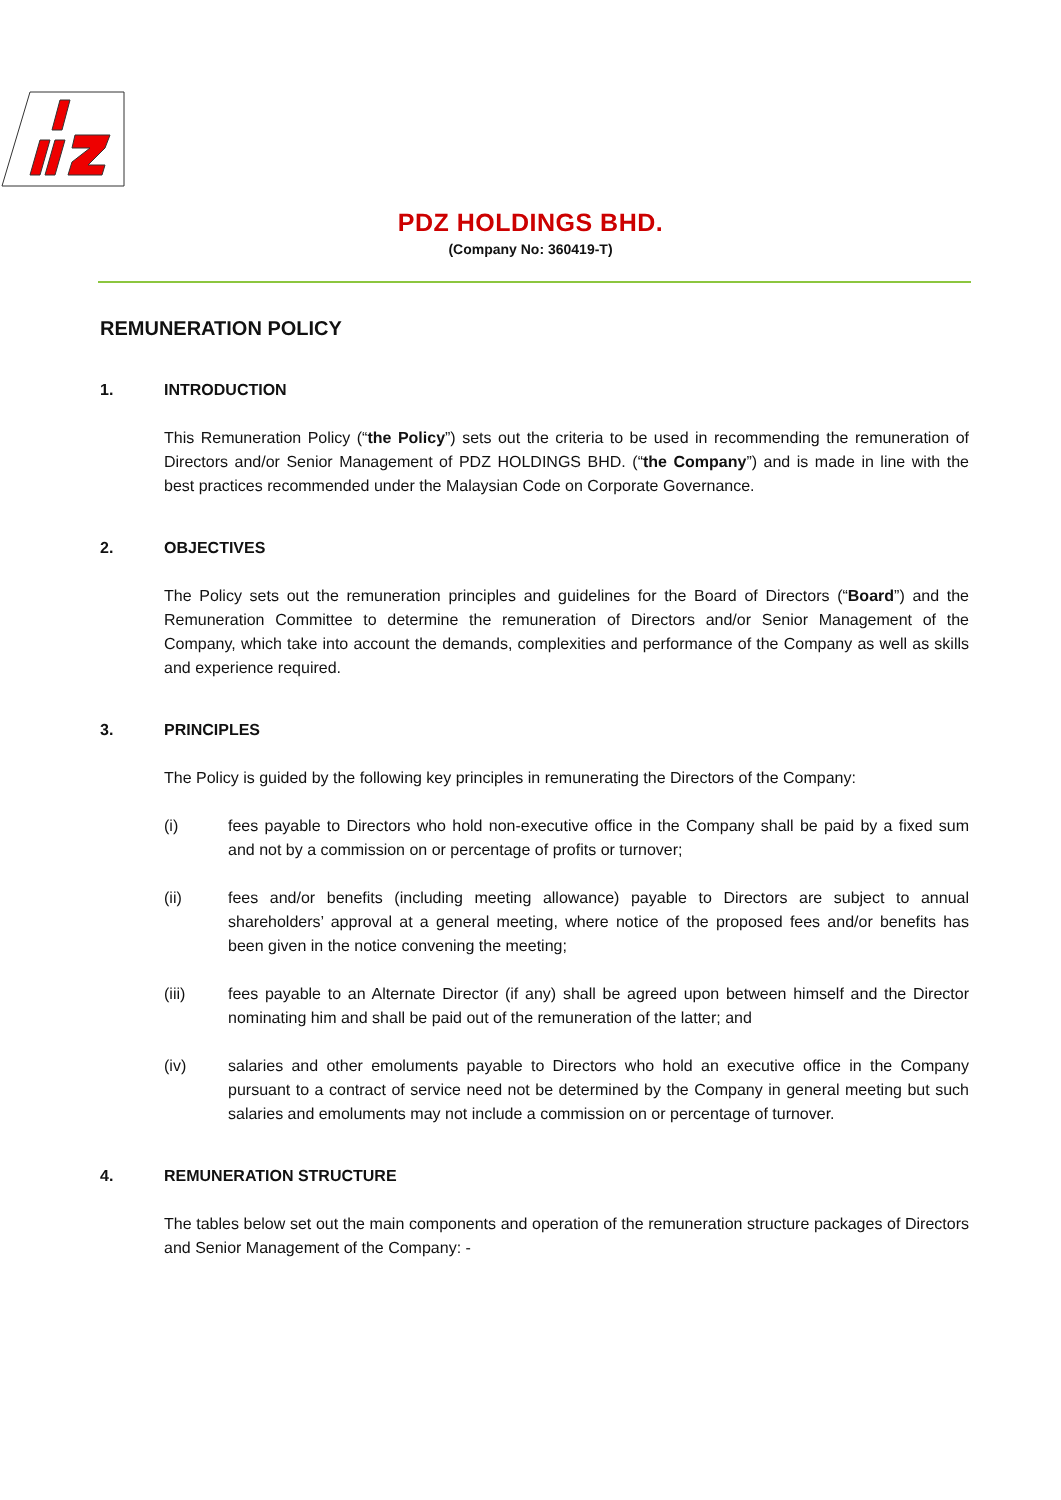PDZ HOLDINGS BHD.
(Company No: 360419-T)
REMUNERATION POLICY
1. INTRODUCTION
This Remuneration Policy (“the Policy”) sets out the criteria to be used in recommending the remuneration of Directors and/or Senior Management of PDZ HOLDINGS BHD. (“the Company”) and is made in line with the best practices recommended under the Malaysian Code on Corporate Governance.
2. OBJECTIVES
The Policy sets out the remuneration principles and guidelines for the Board of Directors (“Board”) and the Remuneration Committee to determine the remuneration of Directors and/or Senior Management of the Company, which take into account the demands, complexities and performance of the Company as well as skills and experience required.
3. PRINCIPLES
The Policy is guided by the following key principles in remunerating the Directors of the Company:
(i) fees payable to Directors who hold non-executive office in the Company shall be paid by a fixed sum and not by a commission on or percentage of profits or turnover;
(ii) fees and/or benefits (including meeting allowance) payable to Directors are subject to annual shareholders’ approval at a general meeting, where notice of the proposed fees and/or benefits has been given in the notice convening the meeting;
(iii) fees payable to an Alternate Director (if any) shall be agreed upon between himself and the Director nominating him and shall be paid out of the remuneration of the latter; and
(iv) salaries and other emoluments payable to Directors who hold an executive office in the Company pursuant to a contract of service need not be determined by the Company in general meeting but such salaries and emoluments may not include a commission on or percentage of turnover.
4. REMUNERATION STRUCTURE
The tables below set out the main components and operation of the remuneration structure packages of Directors and Senior Management of the Company: -